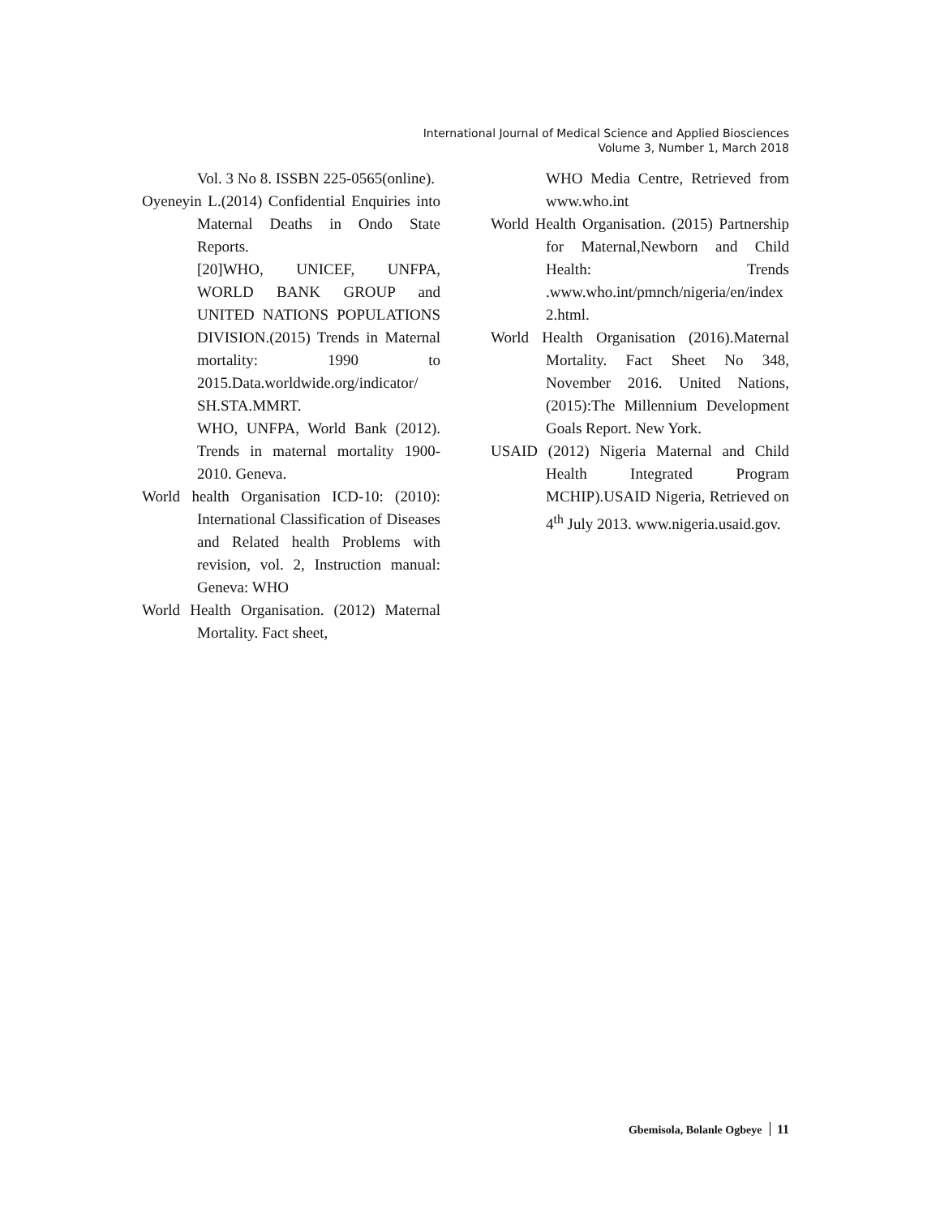International Journal of Medical Science and Applied Biosciences
Volume 3, Number 1, March 2018
Vol. 3 No 8. ISSBN 225-0565(online).
Oyeneyin L.(2014) Confidential Enquiries into Maternal Deaths in Ondo State Reports.
[20]WHO, UNICEF, UNFPA, WORLD BANK GROUP and UNITED NATIONS POPULATIONS DIVISION.(2015) Trends in Maternal mortality: 1990 to 2015.Data.worldwide.org/indicator/ SH.STA.MMRT.
WHO, UNFPA, World Bank (2012). Trends in maternal mortality 1900-2010. Geneva.
World health Organisation ICD-10: (2010): International Classification of Diseases and Related health Problems with revision, vol. 2, Instruction manual: Geneva: WHO
World Health Organisation. (2012) Maternal Mortality. Fact sheet,
WHO Media Centre, Retrieved from www.who.int
World Health Organisation. (2015) Partnership for Maternal,Newborn and Child Health: Trends .www.who.int/pmnch/nigeria/en/index 2.html.
World Health Organisation (2016).Maternal Mortality. Fact Sheet No 348, November 2016. United Nations,(2015):The Millennium Development Goals Report. New York.
USAID (2012) Nigeria Maternal and Child Health Integrated Program MCHIP).USAID Nigeria, Retrieved on 4<sup>th</sup> July 2013. www.nigeria.usaid.gov.
Gbemisola, Bolanle Ogbeye 11